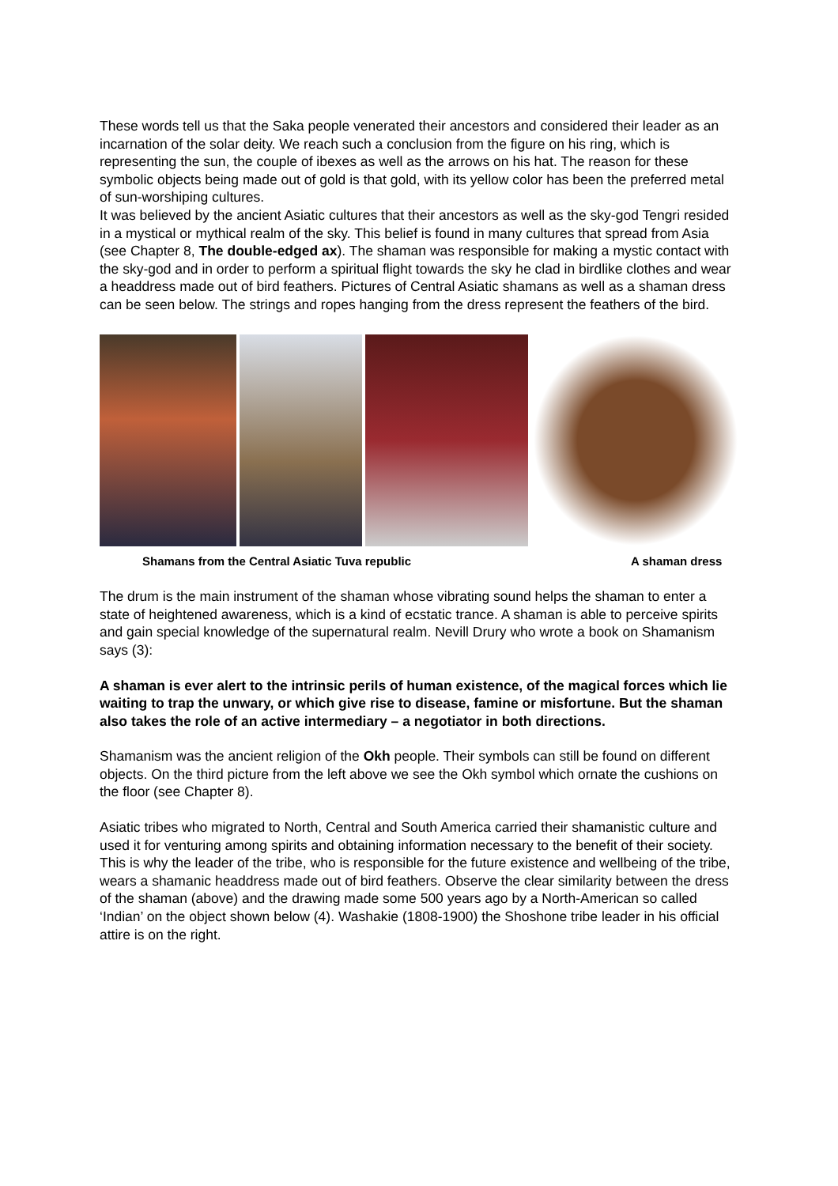These words tell us that the Saka people venerated their ancestors and considered their leader as an incarnation of the solar deity. We reach such a conclusion from the figure on his ring, which is representing the sun, the couple of ibexes as well as the arrows on his hat. The reason for these symbolic objects being made out of gold is that gold, with its yellow color has been the preferred metal of sun-worshiping cultures.
It was believed by the ancient Asiatic cultures that their ancestors as well as the sky-god Tengri resided in a mystical or mythical realm of the sky. This belief is found in many cultures that spread from Asia (see Chapter 8, The double-edged ax). The shaman was responsible for making a mystic contact with the sky-god and in order to perform a spiritual flight towards the sky he clad in birdlike clothes and wear a headdress made out of bird feathers. Pictures of Central Asiatic shamans as well as a shaman dress can be seen below. The strings and ropes hanging from the dress represent the feathers of the bird.
Shamans from the Central Asiatic Tuva republic A shaman dress
The drum is the main instrument of the shaman whose vibrating sound helps the shaman to enter a state of heightened awareness, which is a kind of ecstatic trance. A shaman is able to perceive spirits and gain special knowledge of the supernatural realm. Nevill Drury who wrote a book on Shamanism says (3):
A shaman is ever alert to the intrinsic perils of human existence, of the magical forces which lie waiting to trap the unwary, or which give rise to disease, famine or misfortune. But the shaman also takes the role of an active intermediary – a negotiator in both directions.
Shamanism was the ancient religion of the Okh people. Their symbols can still be found on different objects. On the third picture from the left above we see the Okh symbol which ornate the cushions on the floor (see Chapter 8).
Asiatic tribes who migrated to North, Central and South America carried their shamanistic culture and used it for venturing among spirits and obtaining information necessary to the benefit of their society. This is why the leader of the tribe, who is responsible for the future existence and wellbeing of the tribe, wears a shamanic headdress made out of bird feathers. Observe the clear similarity between the dress of the shaman (above) and the drawing made some 500 years ago by a North-American so called ‘Indian’ on the object shown below (4). Washakie (1808-1900) the Shoshone tribe leader in his official attire is on the right.